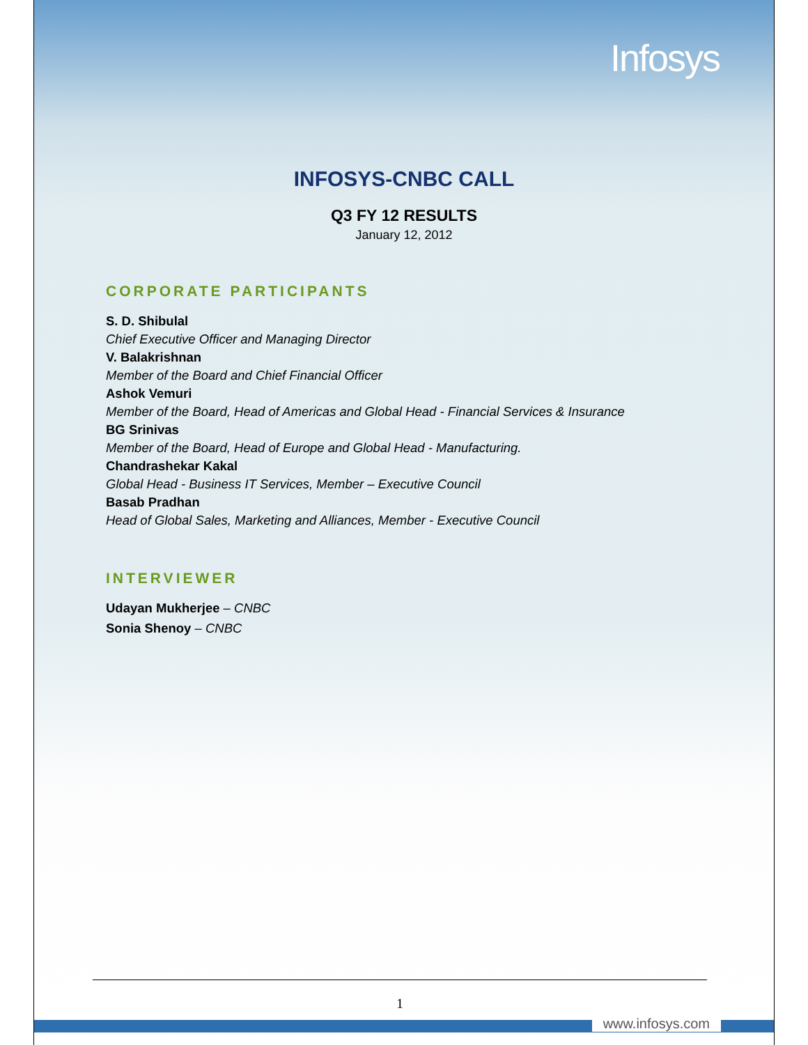Infosys
INFOSYS-CNBC CALL
Q3 FY 12 RESULTS
January 12, 2012
CORPORATE PARTICIPANTS
S. D. Shibulal
Chief Executive Officer and Managing Director
V. Balakrishnan
Member of the Board and Chief Financial Officer
Ashok Vemuri
Member of the Board, Head of Americas and Global Head - Financial Services & Insurance
BG Srinivas
Member of the Board, Head of Europe and Global Head - Manufacturing.
Chandrashekar Kakal
Global Head - Business IT Services, Member – Executive Council
Basab Pradhan
Head of Global Sales, Marketing and Alliances, Member - Executive Council
INTERVIEWER
Udayan Mukherjee – CNBC
Sonia Shenoy – CNBC
1
www.infosys.com